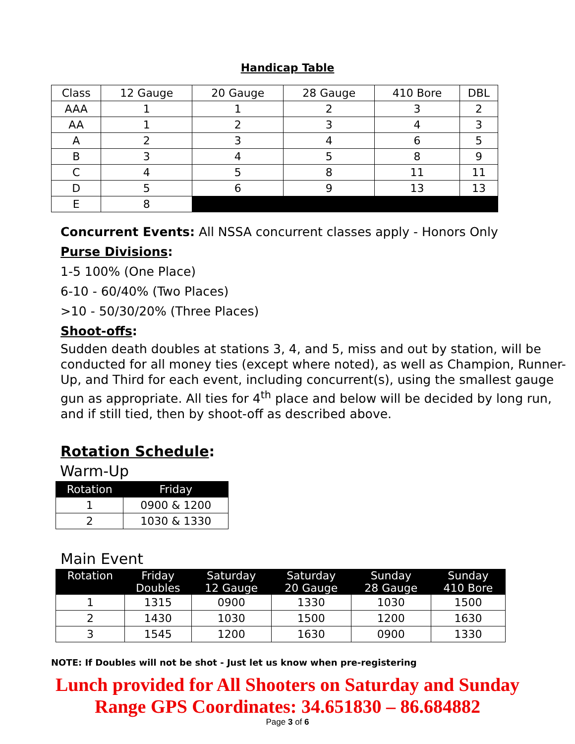Handicap Table
| Class | 12 Gauge | 20 Gauge | 28 Gauge | 410 Bore | DBL |
| AAA | 1 | 1 | 2 | 3 | 2 |
| AA | 1 | 2 | 3 | 4 | 3 |
| A | 2 | 3 | 4 | 6 | 5 |
| B | 3 | 4 | 5 | 8 | 9 |
| C | 4 | 5 | 8 | 11 | 11 |
| D | 5 | 6 | 9 | 13 | 13 |
| E | 8 | | | | |
Concurrent Events: All NSSA concurrent classes apply - Honors Only
Purse Divisions:
1-5 100% (One Place)
6-10 - 60/40% (Two Places)
>10 - 50/30/20% (Three Places)
Shoot-offs:
Sudden death doubles at stations 3, 4, and 5, miss and out by station, will be conducted for all money ties (except where noted), as well as Champion, Runner-Up, and Third for each event, including concurrent(s), using the smallest gauge gun as appropriate. All ties for 4<sup>th</sup> place and below will be decided by long run, and if still tied, then by shoot-off as described above.
Rotation Schedule:
Warm-Up
| Rotation | Friday |
| --- | --- |
| 1 | 0900 & 1200 |
| 2 | 1030 & 1330 |
Main Event
| Rotation | Friday Doubles | Saturday 12 Gauge | Saturday 20 Gauge | Sunday 28 Gauge | Sunday 410 Bore |
| --- | --- | --- | --- | --- | --- |
| 1 | 1315 | 0900 | 1330 | 1030 | 1500 |
| 2 | 1430 | 1030 | 1500 | 1200 | 1630 |
| 3 | 1545 | 1200 | 1630 | 0900 | 1330 |
NOTE: If Doubles will not be shot - Just let us know when pre-registering
Lunch provided for All Shooters on Saturday and Sunday
Range GPS Coordinates: 34.651830 – 86.684882
Page 3 of 6